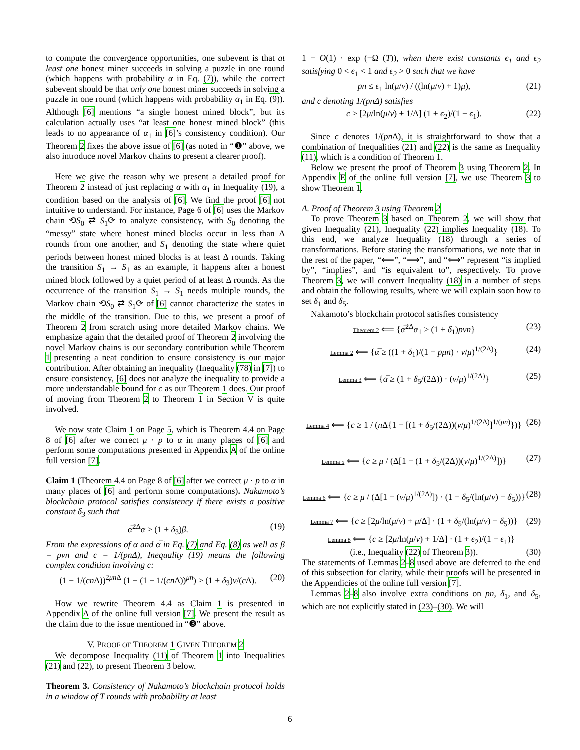to compute the convergence opportunities, one subevent is that at least one honest miner succeeds in solving a puzzle in one round (which happens with probability α in Eq. (7)), while the correct subevent should be that only one honest miner succeeds in solving a puzzle in one round (which happens with probability α<sub>1</sub> in Eq. (9)). Although [6] mentions “a single honest mined block”, but its calculation actually uses “at least one honest mined block” (this leads to no appearance of α<sub>1</sub> in [6]’s consistency condition). Our Theorem 2 fixes the above issue of [6] (as noted in “❶” above, we also introduce novel Markov chains to present a clearer proof).
Here we give the reason why we present a detailed proof for Theorem 2 instead of just replacing α with α<sub>1</sub> in Inequality (19), a condition based on the analysis of [6]. We find the proof [6] not intuitive to understand. For instance, Page 6 of [6] uses the Markov chain ⟲S<sub>0</sub> ⇄ S<sub>1</sub>⟳ to analyze consistency, with S<sub>0</sub> denoting the “messy” state where honest mined blocks occur in less than Δ rounds from one another, and S<sub>1</sub> denoting the state where quiet periods between honest mined blocks is at least Δ rounds. Taking the transition S<sub>1</sub> → S<sub>1</sub> as an example, it happens after a honest mined block followed by a quiet period of at least Δ rounds. As the occurrence of the transition S<sub>1</sub> → S<sub>1</sub> needs multiple rounds, the Markov chain ⟲S<sub>0</sub> ⇄ S<sub>1</sub>⟳ of [6] cannot characterize the states in the middle of the transition. Due to this, we present a proof of Theorem 2 from scratch using more detailed Markov chains. We emphasize again that the detailed proof of Theorem 2 involving the novel Markov chains is our secondary contribution while Theorem 1 presenting a neat condition to ensure consistency is our major contribution. After obtaining an inequality (Inequality (78) in [7]) to ensure consistency, [6] does not analyze the inequality to provide a more understandable bound for c as our Theorem 1 does. Our proof of moving from Theorem 2 to Theorem 1 in Section V is quite involved.
We now state Claim 1 on Page 5, which is Theorem 4.4 on Page 8 of [6] after we correct μ · p to α in many places of [6] and perform some computations presented in Appendix A of the online full version [7].
Claim 1 (Theorem 4.4 on Page 8 of [6] after we correct μ · p to α in many places of [6] and perform some computations). Nakamoto’s blockchain protocol satisfies consistency if there exists a positive constant δ<sub>3</sub> such that
α̅<sup>2Δ</sup>α ≥ (1 + δ<sub>3</sub>)β. (19)
From the expressions of α and α̅ in Eq. (7) and Eq. (8) as well as β = pνn and c = 1/(pnΔ), Inequality (19) means the following complex condition involving c:
(1 − 1/(cn Δ))<sup>2μn Δ</sup> (1 − (1 − 1/(cn Δ))<sup>μn</sup>) ≥ (1 + δ<sub>3</sub>)ν/(c Δ). (20)
How we rewrite Theorem 4.4 as Claim 1 is presented in Appendix A of the online full version [7]. We present the result as the claim due to the issue mentioned in “❸” above.
V. PROOF OF THEOREM 1 GIVEN THEOREM 2
We decompose Inequality (11) of Theorem 1 into Inequalities (21) and (22), to present Theorem 3 below.
Theorem 3. Consistency of Nakamoto’s blockchain protocol holds in a window of T rounds with probability at least
1 − O(1) · exp (−Ω (T)), when there exist constants ϵ<sub>1</sub> and ϵ<sub>2</sub> satisfying 0 < ϵ<sub>1</sub> < 1 and ϵ<sub>2</sub> > 0 such that we have
pn ≤ ϵ<sub>1</sub> ln(μ/ν) / ((ln(μ/ν) + 1)μ), (21)
and c denoting 1/(pnΔ) satisfies
c ≥ [2μ/ln(μ/ν) + 1/Δ] (1 + ϵ<sub>2</sub>)/(1 − ϵ<sub>1</sub>). (22)
Since c denotes 1/(pn Δ), it is straightforward to show that a combination of Inequalities (21) and (22) is the same as Inequality (11), which is a condition of Theorem 1.
Below we present the proof of Theorem 3 using Theorem 2. In Appendix E of the online full version [7], we use Theorem 3 to show Theorem 1.
A. Proof of Theorem 3 using Theorem 2
To prove Theorem 3 based on Theorem 2, we will show that given Inequality (21), Inequality (22) implies Inequality (18). To this end, we analyze Inequality (18) through a series of transformations. Before stating the transformations, we note that in the rest of the paper, “⟸”, “⟹”, and “⟺” represent “is implied by”, “implies”, and “is equivalent to”, respectively. To prove Theorem 3, we will convert Inequality (18) in a number of steps and obtain the following results, where we will explain soon how to set δ<sub>1</sub> and δ<sub>5</sub>.
Nakamoto’s blockchain protocol satisfies consistency
Theorem 2 ⟸ {α̅<sup>2Δ</sup>α<sub>1</sub> ≥ (1 + δ<sub>1</sub>)pνn} (23)
Lemma 2 ⟸ {α̅ ≥ ((1 + δ<sub>1</sub>)/(1 − pμn) · ν/μ)<sup>1/(2Δ)</sup>} (24)
Lemma 3 ⟸ {α̅ ≥ (1 + δ<sub>5</sub>/(2Δ)) · (ν/μ)<sup>1/(2Δ)</sup>} (25)
Lemma 4 ⟸ {c ≥ 1 / (n Δ{1 − [(1 + δ<sub>5</sub>/(2Δ))(ν/μ)<sup>1/(2Δ)</sup>]<sup>1/(μn)</sup>})} (26)
Lemma 5 ⟸ {c ≥ μ / (Δ[1 − (1 + δ<sub>5</sub>/(2Δ))(ν/μ)<sup>1/(2Δ)</sup>])} (27)
Lemma 6 ⟸ {c ≥ μ / (Δ[1 − (ν/μ)<sup>1/(2Δ)</sup>]) · (1 + δ<sub>5</sub>/(ln(μ/ν) − δ<sub>5</sub>))} (28)
Lemma 7 ⟸ {c ≥ [2μ/ln(μ/ν) + μ/Δ] · (1 + δ<sub>5</sub>/(ln(μ/ν) − δ<sub>5</sub>))} (29)
Lemma 8 ⟸ {c ≥ [2μ/ln(μ/ν) + 1/Δ] · (1 + ϵ<sub>2</sub>)/(1 − ϵ<sub>1</sub>)}
(i.e., Inequality (22) of Theorem 3)). (30)
The statements of Lemmas 2–8 used above are deferred to the end of this subsection for clarity, while their proofs will be presented in the Appendicies of the online full version [7].
Lemmas 2–8 also involve extra conditions on pn, δ<sub>1</sub>, and δ<sub>5</sub>, which are not explicitly stated in (23)–(30). We will
6